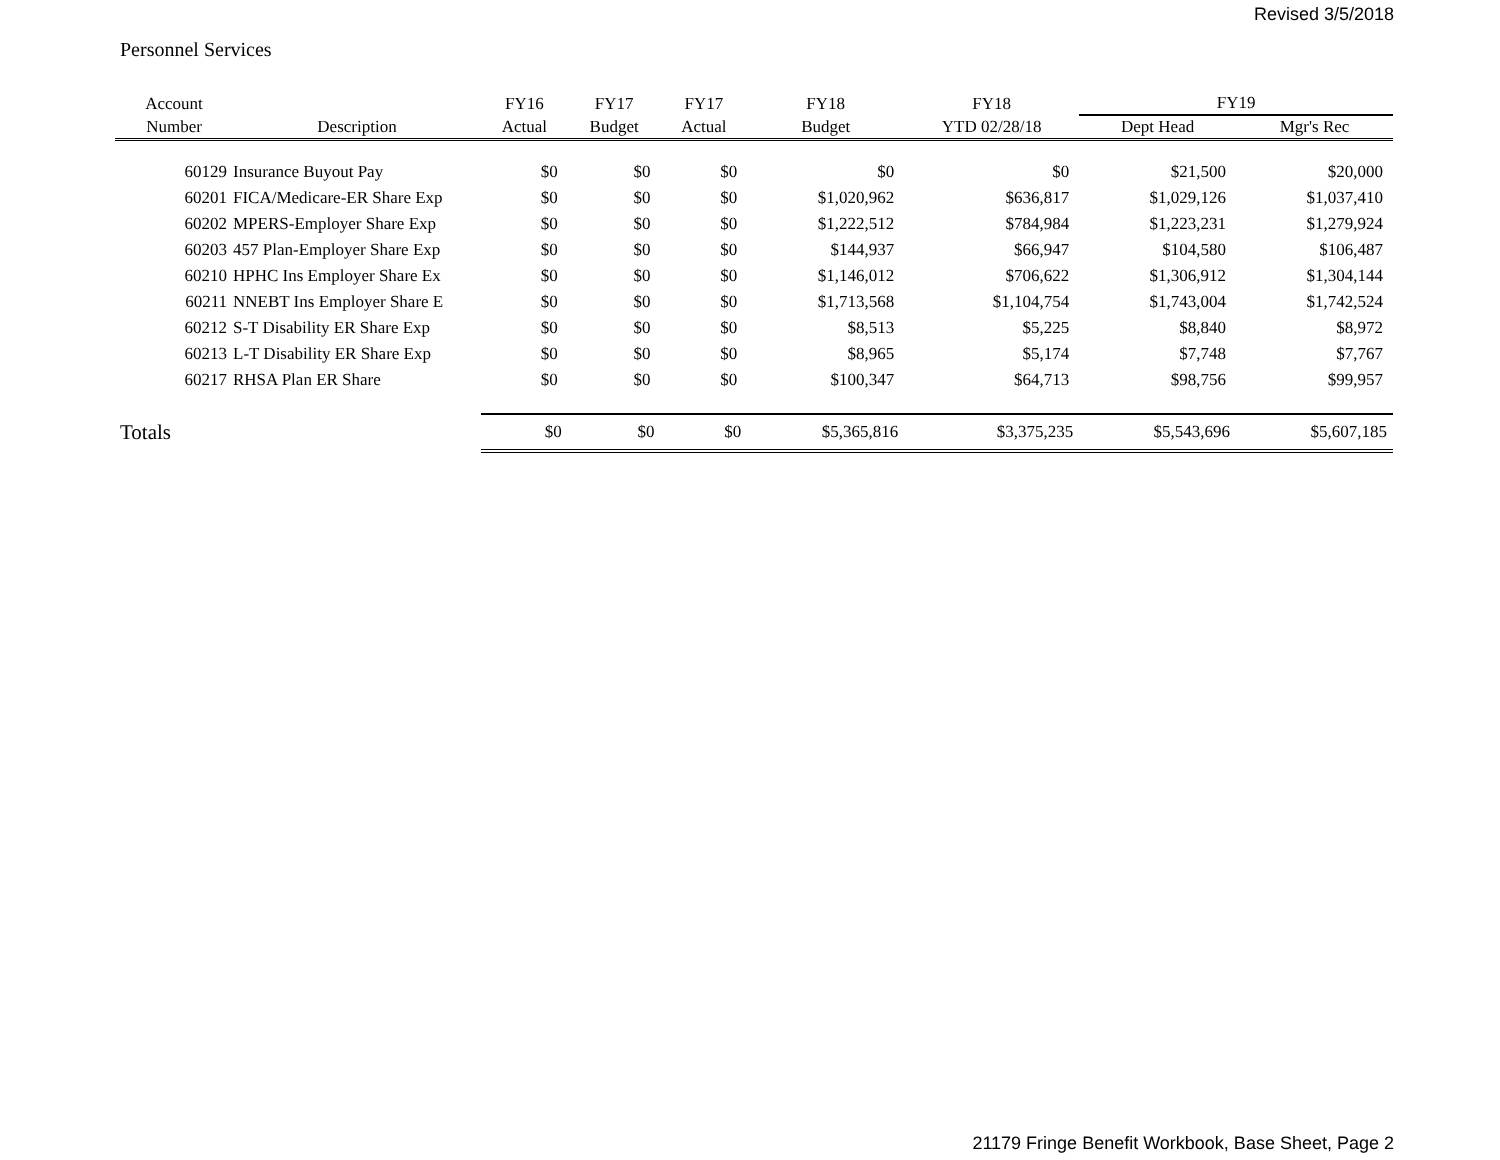Revised 3/5/2018
Personnel Services
| Account | | FY16 | FY17 | FY17 | FY18 | FY18 | FY19 | |
| --- | --- | --- | --- | --- | --- | --- | --- | --- |
| Number | Description | Actual | Budget | Actual | Budget | YTD 02/28/18 | Dept Head | Mgr's Rec |
| 60129 | Insurance Buyout Pay | $0 | $0 | $0 | $0 | $0 | $21,500 | $20,000 |
| 60201 | FICA/Medicare-ER Share Exp | $0 | $0 | $0 | $1,020,962 | $636,817 | $1,029,126 | $1,037,410 |
| 60202 | MPERS-Employer Share Exp | $0 | $0 | $0 | $1,222,512 | $784,984 | $1,223,231 | $1,279,924 |
| 60203 | 457 Plan-Employer Share Exp | $0 | $0 | $0 | $144,937 | $66,947 | $104,580 | $106,487 |
| 60210 | HPHC Ins Employer Share Ex | $0 | $0 | $0 | $1,146,012 | $706,622 | $1,306,912 | $1,304,144 |
| 60211 | NNEBT Ins Employer Share E | $0 | $0 | $0 | $1,713,568 | $1,104,754 | $1,743,004 | $1,742,524 |
| 60212 | S-T Disability ER Share Exp | $0 | $0 | $0 | $8,513 | $5,225 | $8,840 | $8,972 |
| 60213 | L-T Disability ER Share Exp | $0 | $0 | $0 | $8,965 | $5,174 | $7,748 | $7,767 |
| 60217 | RHSA Plan ER Share | $0 | $0 | $0 | $100,347 | $64,713 | $98,756 | $99,957 |
| Totals | | $0 | $0 | $0 | $5,365,816 | $3,375,235 | $5,543,696 | $5,607,185 |
21179 Fringe Benefit Workbook, Base Sheet, Page 2